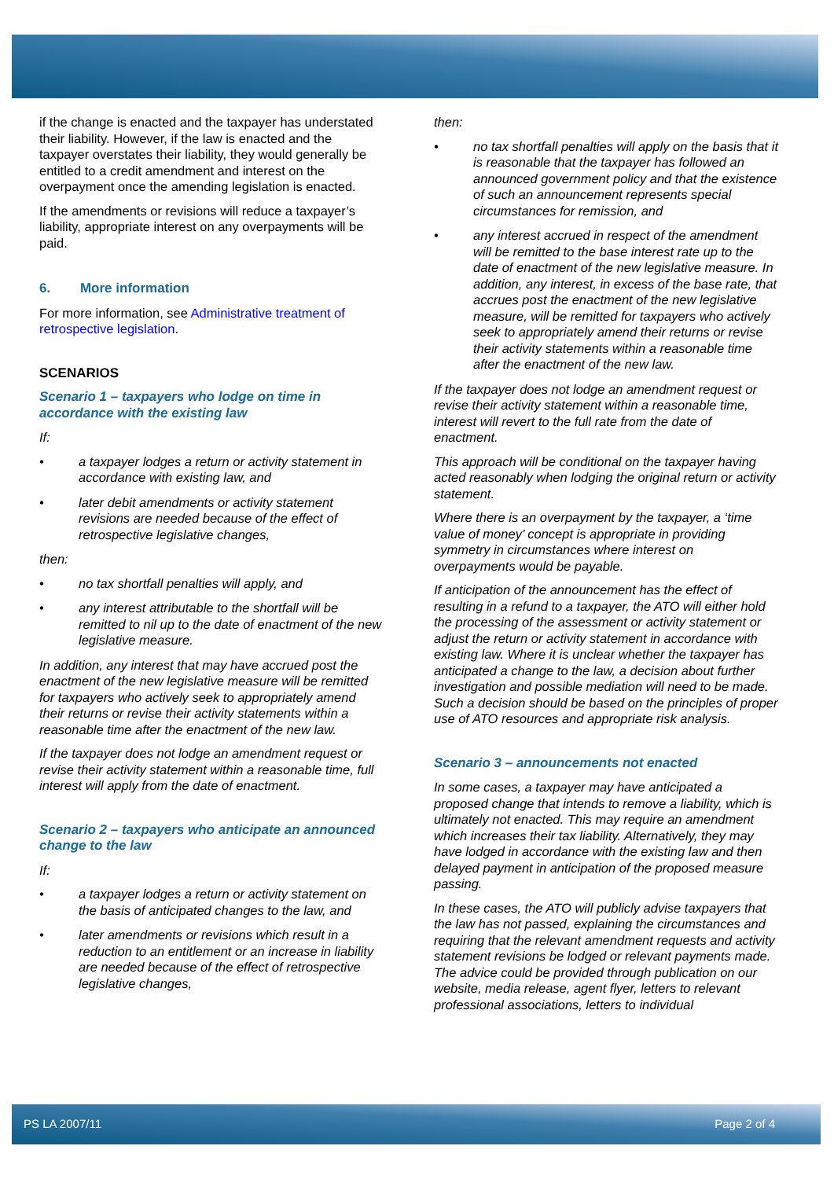if the change is enacted and the taxpayer has understated their liability. However, if the law is enacted and the taxpayer overstates their liability, they would generally be entitled to a credit amendment and interest on the overpayment once the amending legislation is enacted.
If the amendments or revisions will reduce a taxpayer’s liability, appropriate interest on any overpayments will be paid.
6. More information
For more information, see Administrative treatment of retrospective legislation.
SCENARIOS
Scenario 1 – taxpayers who lodge on time in accordance with the existing law
If:
• a taxpayer lodges a return or activity statement in accordance with existing law, and
• later debit amendments or activity statement revisions are needed because of the effect of retrospective legislative changes,
then:
• no tax shortfall penalties will apply, and
• any interest attributable to the shortfall will be remitted to nil up to the date of enactment of the new legislative measure.
In addition, any interest that may have accrued post the enactment of the new legislative measure will be remitted for taxpayers who actively seek to appropriately amend their returns or revise their activity statements within a reasonable time after the enactment of the new law.
If the taxpayer does not lodge an amendment request or revise their activity statement within a reasonable time, full interest will apply from the date of enactment.
Scenario 2 – taxpayers who anticipate an announced change to the law
If:
• a taxpayer lodges a return or activity statement on the basis of anticipated changes to the law, and
• later amendments or revisions which result in a reduction to an entitlement or an increase in liability are needed because of the effect of retrospective legislative changes,
then:
• no tax shortfall penalties will apply on the basis that it is reasonable that the taxpayer has followed an announced government policy and that the existence of such an announcement represents special circumstances for remission, and
• any interest accrued in respect of the amendment will be remitted to the base interest rate up to the date of enactment of the new legislative measure. In addition, any interest, in excess of the base rate, that accrues post the enactment of the new legislative measure, will be remitted for taxpayers who actively seek to appropriately amend their returns or revise their activity statements within a reasonable time after the enactment of the new law.
If the taxpayer does not lodge an amendment request or revise their activity statement within a reasonable time, interest will revert to the full rate from the date of enactment.
This approach will be conditional on the taxpayer having acted reasonably when lodging the original return or activity statement.
Where there is an overpayment by the taxpayer, a ‘time value of money’ concept is appropriate in providing symmetry in circumstances where interest on overpayments would be payable.
If anticipation of the announcement has the effect of resulting in a refund to a taxpayer, the ATO will either hold the processing of the assessment or activity statement or adjust the return or activity statement in accordance with existing law. Where it is unclear whether the taxpayer has anticipated a change to the law, a decision about further investigation and possible mediation will need to be made. Such a decision should be based on the principles of proper use of ATO resources and appropriate risk analysis.
Scenario 3 – announcements not enacted
In some cases, a taxpayer may have anticipated a proposed change that intends to remove a liability, which is ultimately not enacted. This may require an amendment which increases their tax liability. Alternatively, they may have lodged in accordance with the existing law and then delayed payment in anticipation of the proposed measure passing.
In these cases, the ATO will publicly advise taxpayers that the law has not passed, explaining the circumstances and requiring that the relevant amendment requests and activity statement revisions be lodged or relevant payments made. The advice could be provided through publication on our website, media release, agent flyer, letters to relevant professional associations, letters to individual
PS LA 2007/11 Page 2 of 4